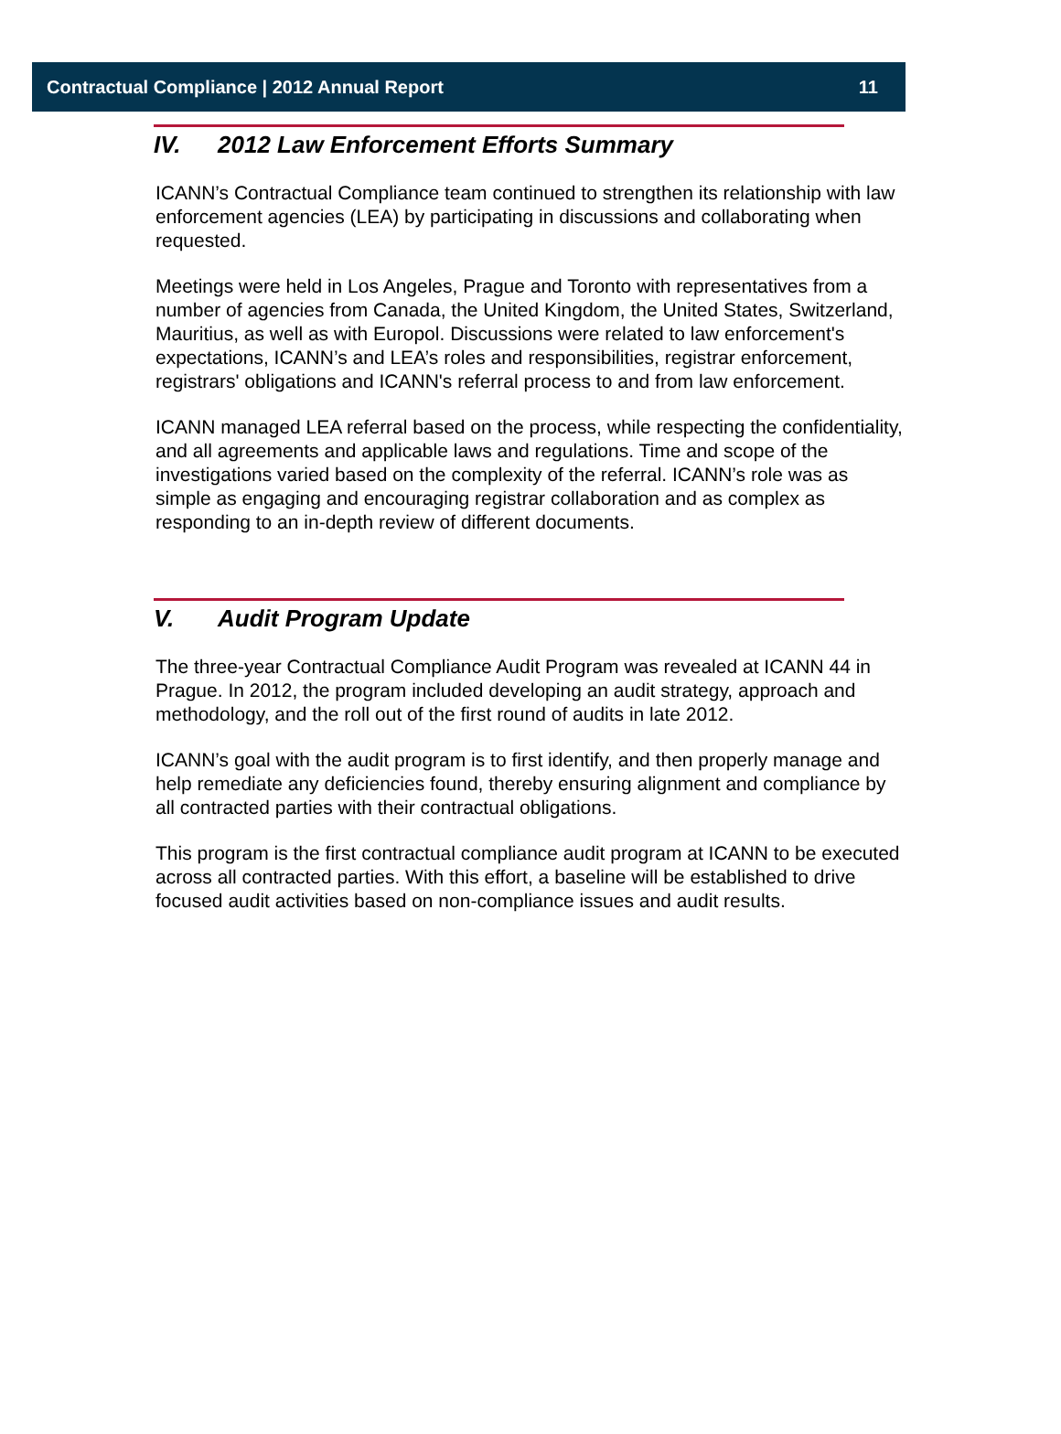Contractual Compliance | 2012 Annual Report 11
IV. 2012 Law Enforcement Efforts Summary
ICANN’s Contractual Compliance team continued to strengthen its relationship with law enforcement agencies (LEA) by participating in discussions and collaborating when requested.
Meetings were held in Los Angeles, Prague and Toronto with representatives from a number of agencies from Canada, the United Kingdom, the United States, Switzerland, Mauritius, as well as with Europol. Discussions were related to law enforcement's expectations, ICANN’s and LEA’s roles and responsibilities, registrar enforcement, registrars' obligations and ICANN's referral process to and from law enforcement.
ICANN managed LEA referral based on the process, while respecting the confidentiality, and all agreements and applicable laws and regulations. Time and scope of the investigations varied based on the complexity of the referral. ICANN’s role was as simple as engaging and encouraging registrar collaboration and as complex as responding to an in-depth review of different documents.
V. Audit Program Update
The three-year Contractual Compliance Audit Program was revealed at ICANN 44 in Prague. In 2012, the program included developing an audit strategy, approach and methodology, and the roll out of the first round of audits in late 2012.
ICANN’s goal with the audit program is to first identify, and then properly manage and help remediate any deficiencies found, thereby ensuring alignment and compliance by all contracted parties with their contractual obligations.
This program is the first contractual compliance audit program at ICANN to be executed across all contracted parties. With this effort, a baseline will be established to drive focused audit activities based on non-compliance issues and audit results.